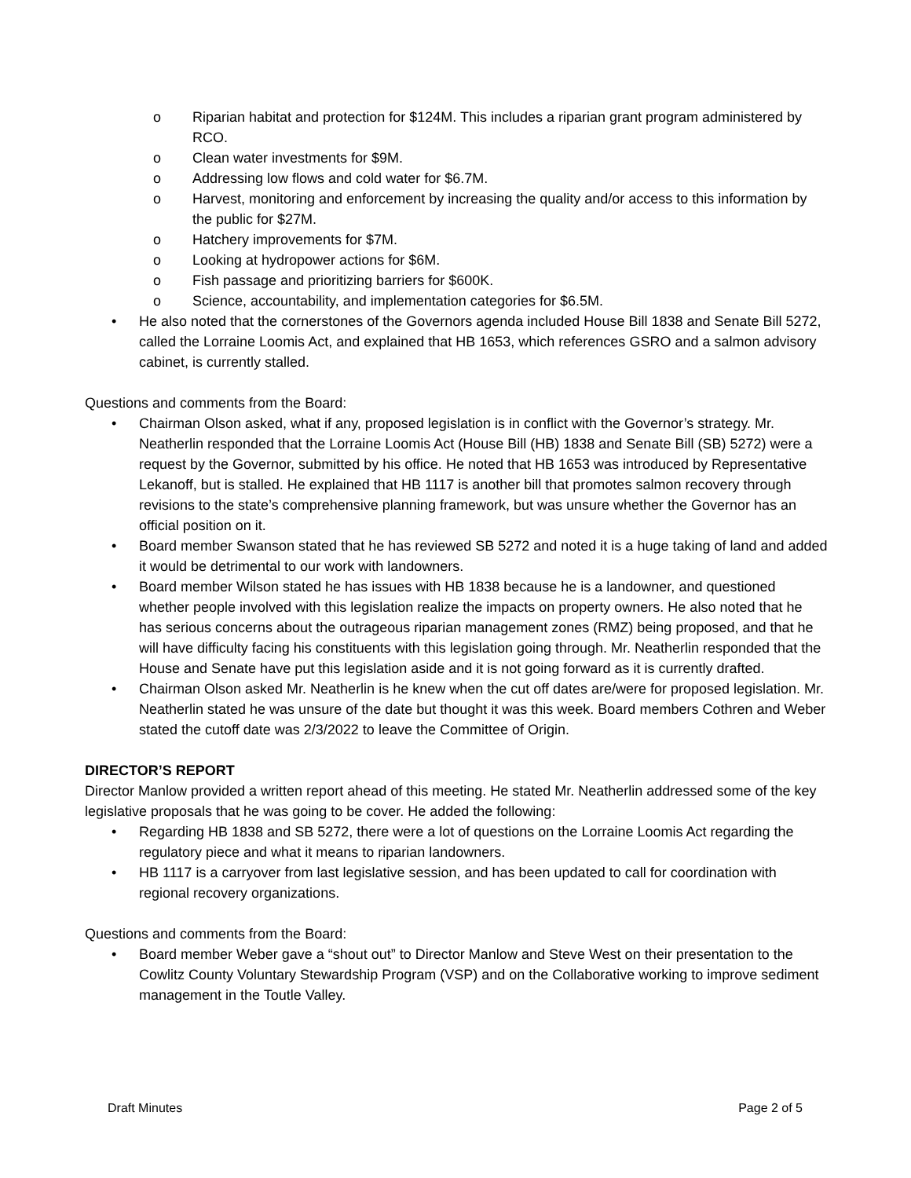o Riparian habitat and protection for $124M. This includes a riparian grant program administered by RCO.
o Clean water investments for $9M.
o Addressing low flows and cold water for $6.7M.
o Harvest, monitoring and enforcement by increasing the quality and/or access to this information by the public for $27M.
o Hatchery improvements for $7M.
o Looking at hydropower actions for $6M.
o Fish passage and prioritizing barriers for $600K.
o Science, accountability, and implementation categories for $6.5M.
• He also noted that the cornerstones of the Governors agenda included House Bill 1838 and Senate Bill 5272, called the Lorraine Loomis Act, and explained that HB 1653, which references GSRO and a salmon advisory cabinet, is currently stalled.
Questions and comments from the Board:
• Chairman Olson asked, what if any, proposed legislation is in conflict with the Governor’s strategy. Mr. Neatherlin responded that the Lorraine Loomis Act (House Bill (HB) 1838 and Senate Bill (SB) 5272) were a request by the Governor, submitted by his office. He noted that HB 1653 was introduced by Representative Lekanoff, but is stalled. He explained that HB 1117 is another bill that promotes salmon recovery through revisions to the state’s comprehensive planning framework, but was unsure whether the Governor has an official position on it.
• Board member Swanson stated that he has reviewed SB 5272 and noted it is a huge taking of land and added it would be detrimental to our work with landowners.
• Board member Wilson stated he has issues with HB 1838 because he is a landowner, and questioned whether people involved with this legislation realize the impacts on property owners. He also noted that he has serious concerns about the outrageous riparian management zones (RMZ) being proposed, and that he will have difficulty facing his constituents with this legislation going through. Mr. Neatherlin responded that the House and Senate have put this legislation aside and it is not going forward as it is currently drafted.
• Chairman Olson asked Mr. Neatherlin is he knew when the cut off dates are/were for proposed legislation. Mr. Neatherlin stated he was unsure of the date but thought it was this week. Board members Cothren and Weber stated the cutoff date was 2/3/2022 to leave the Committee of Origin.
DIRECTOR’S REPORT
Director Manlow provided a written report ahead of this meeting. He stated Mr. Neatherlin addressed some of the key legislative proposals that he was going to be cover. He added the following:
• Regarding HB 1838 and SB 5272, there were a lot of questions on the Lorraine Loomis Act regarding the regulatory piece and what it means to riparian landowners.
• HB 1117 is a carryover from last legislative session, and has been updated to call for coordination with regional recovery organizations.
Questions and comments from the Board:
• Board member Weber gave a “shout out” to Director Manlow and Steve West on their presentation to the Cowlitz County Voluntary Stewardship Program (VSP) and on the Collaborative working to improve sediment management in the Toutle Valley.
Draft Minutes Page 2 of 5